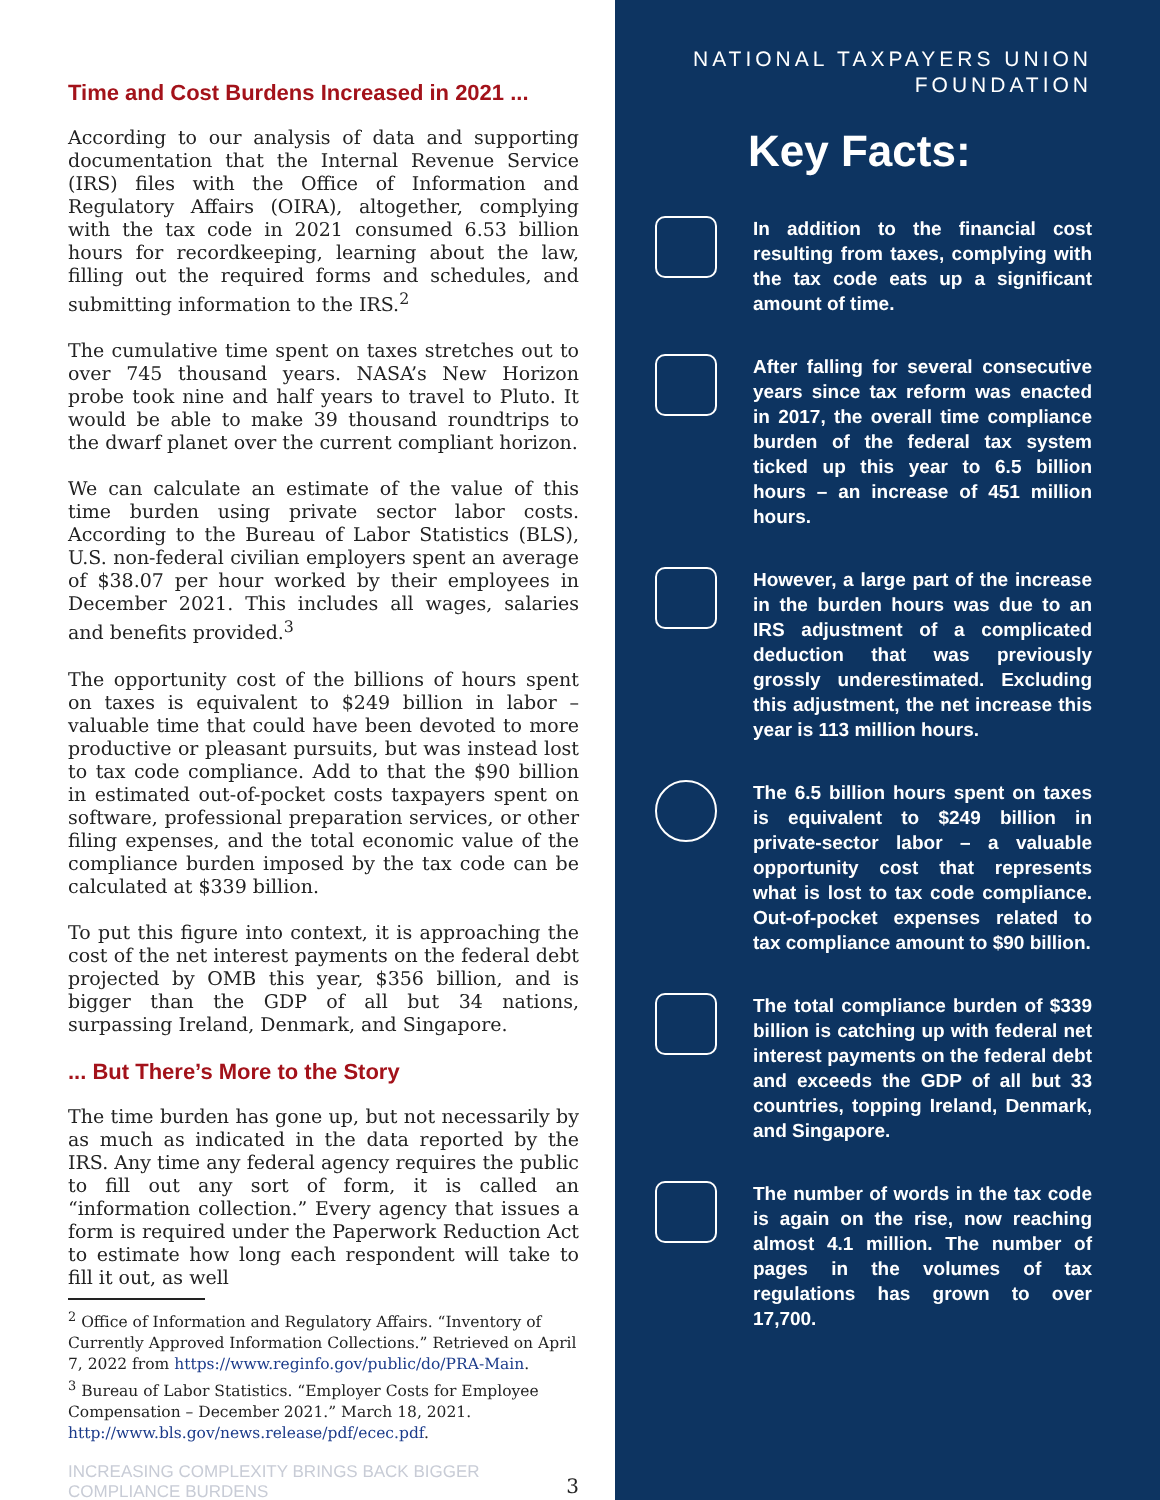Time and Cost Burdens Increased in 2021 ...
According to our analysis of data and supporting documentation that the Internal Revenue Service (IRS) files with the Office of Information and Regulatory Affairs (OIRA), altogether, complying with the tax code in 2021 consumed 6.53 billion hours for recordkeeping, learning about the law, filling out the required forms and schedules, and submitting information to the IRS.<sup>2</sup>
The cumulative time spent on taxes stretches out to over 745 thousand years. NASA’s New Horizon probe took nine and half years to travel to Pluto. It would be able to make 39 thousand roundtrips to the dwarf planet over the current compliant horizon.
We can calculate an estimate of the value of this time burden using private sector labor costs. According to the Bureau of Labor Statistics (BLS), U.S. non-federal civilian employers spent an average of $38.07 per hour worked by their employees in December 2021. This includes all wages, salaries and benefits provided.<sup>3</sup>
The opportunity cost of the billions of hours spent on taxes is equivalent to $249 billion in labor – valuable time that could have been devoted to more productive or pleasant pursuits, but was instead lost to tax code compliance. Add to that the $90 billion in estimated out-of-pocket costs taxpayers spent on software, professional preparation services, or other filing expenses, and the total economic value of the compliance burden imposed by the tax code can be calculated at $339 billion.
To put this figure into context, it is approaching the cost of the net interest payments on the federal debt projected by OMB this year, $356 billion, and is bigger than the GDP of all but 34 nations, surpassing Ireland, Denmark, and Singapore.
... But There’s More to the Story
The time burden has gone up, but not necessarily by as much as indicated in the data reported by the IRS. Any time any federal agency requires the public to fill out any sort of form, it is called an “information collection.” Every agency that issues a form is required under the Paperwork Reduction Act to estimate how long each respondent will take to fill it out, as well
<sup>2</sup> Office of Information and Regulatory Affairs. “Inventory of Currently Approved Information Collections.” Retrieved on April 7, 2022 from https://www.reginfo.gov/public/do/PRA-Main.
<sup>3</sup> Bureau of Labor Statistics. “Employer Costs for Employee Compensation – December 2021.” March 18, 2021. http://www.bls.gov/news.release/pdf/ecec.pdf.
INCREASING COMPLEXITY BRINGS BACK BIGGER
COMPLIANCE BURDENS 3
NATIONAL TAXPAYERS UNION
FOUNDATION
Key Facts:
In addition to the financial cost resulting from taxes, complying with the tax code eats up a significant amount of time.
After falling for several consecutive years since tax reform was enacted in 2017, the overall time compliance burden of the federal tax system ticked up this year to 6.5 billion hours – an increase of 451 million hours.
However, a large part of the increase in the burden hours was due to an IRS adjustment of a complicated deduction that was previously grossly underestimated. Excluding this adjustment, the net increase this year is 113 million hours.
The 6.5 billion hours spent on taxes is equivalent to $249 billion in private-sector labor – a valuable opportunity cost that represents what is lost to tax code compliance. Out-of-pocket expenses related to tax compliance amount to $90 billion.
The total compliance burden of $339 billion is catching up with federal net interest payments on the federal debt and exceeds the GDP of all but 33 countries, topping Ireland, Denmark, and Singapore.
The number of words in the tax code is again on the rise, now reaching almost 4.1 million. The number of pages in the volumes of tax regulations has grown to over 17,700.